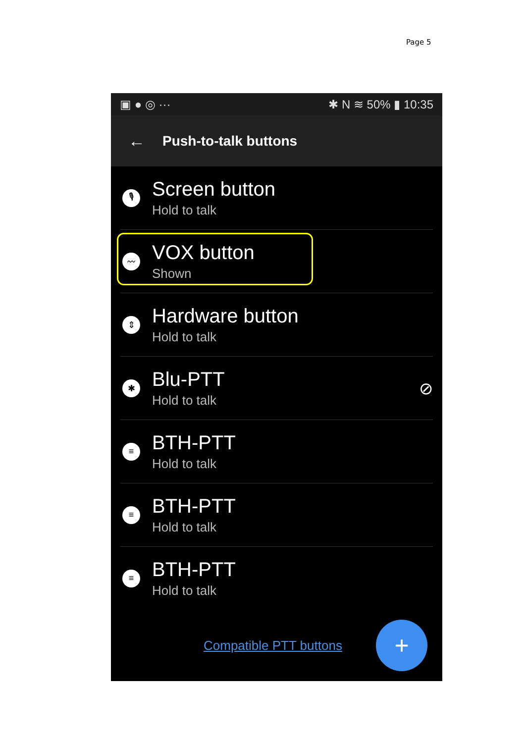Page 5
▣ ● ◎ ··· ✱ N ≋ 50% ▮ 10:35
← Push-to-talk buttons
🎙
Screen button
Hold to talk
〰
VOX button
Shown
⇕
Hardware button
Hold to talk
✱
Blu-PTT
Hold to talk
⊘
≡
BTH-PTT
Hold to talk
≡
BTH-PTT
Hold to talk
≡
BTH-PTT
Hold to talk
Compatible PTT buttons
+